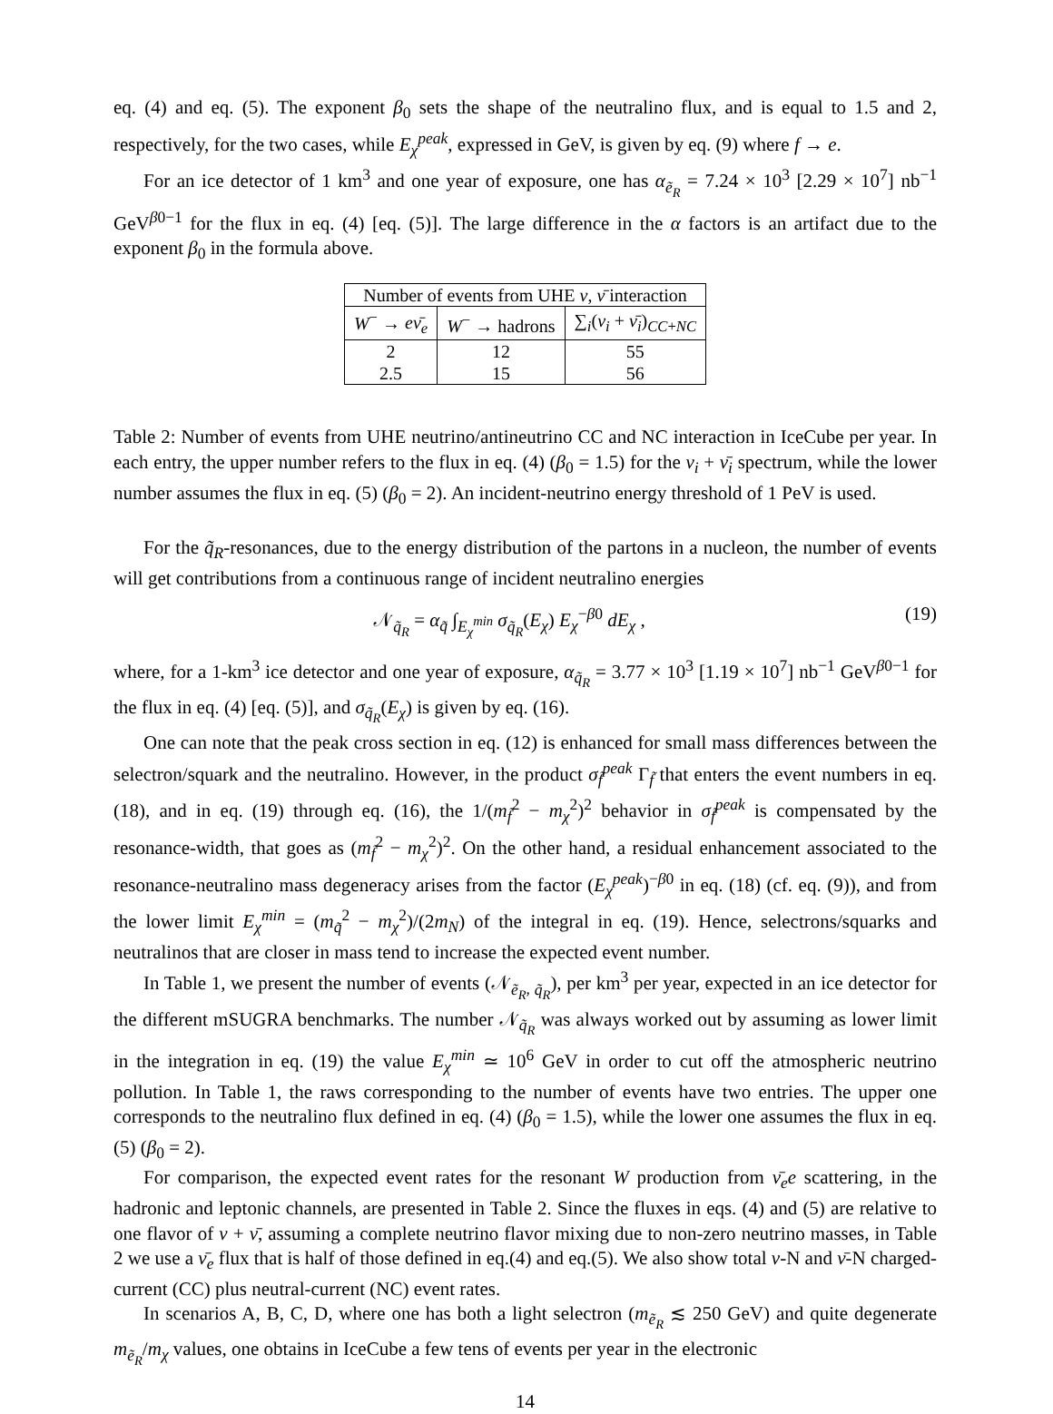eq. (4) and eq. (5). The exponent β<sub>0</sub> sets the shape of the neutralino flux, and is equal to 1.5 and 2, respectively, for the two cases, while E<sub>χ</sub><sup>peak</sup>, expressed in GeV, is given by eq. (9) where f → e.
For an ice detector of 1 km<sup>3</sup> and one year of exposure, one has α<sub>ẽ<sub>R</sub></sub> = 7.24 × 10<sup>3</sup> [2.29 × 10<sup>7</sup>] nb<sup>−1</sup> GeV<sup>β0−1</sup> for the flux in eq. (4) [eq. (5)]. The large difference in the α factors is an artifact due to the exponent β<sub>0</sub> in the formula above.
| Number of events from UHE ν , ν̄ interaction | | |
| --- | --- | --- |
| W<sup>−</sup> → eν̄<sub>e</sub> | W<sup>−</sup> → hadrons | ∑<sub>i</sub>( ν<sub>i</sub> + ν̄<sub>i</sub> )<sub>CC+NC</sub> |
| 2 2.5 | 12 15 | 55 56 |
Table 2: Number of events from UHE neutrino/antineutrino CC and NC interaction in IceCube per year. In each entry, the upper number refers to the flux in eq. (4) (β<sub>0</sub> = 1.5) for the ν<sub>i</sub> + ν̄<sub>i</sub> spectrum, while the lower number assumes the flux in eq. (5) (β<sub>0</sub> = 2). An incident-neutrino energy threshold of 1 PeV is used.
For the q̃<sub>R</sub>-resonances, due to the energy distribution of the partons in a nucleon, the number of events will get contributions from a continuous range of incident neutralino energies
𝒩<sub>q̃<sub>R</sub></sub> = α<sub>q̃</sub> ∫<sub>E<sub>χ</sub><sup>min</sup></sub> σ<sub>q̃<sub>R</sub></sub>(E<sub>χ</sub>) E<sub>χ</sub><sup>−β0</sup> dE<sub>χ</sub> , (19)
where, for a 1-km<sup>3</sup> ice detector and one year of exposure, α<sub>q̃<sub>R</sub></sub> = 3.77 × 10<sup>3</sup> [1.19 × 10<sup>7</sup>] nb<sup>−1</sup> GeV<sup>β0−1</sup> for the flux in eq. (4) [eq. (5)], and σ<sub>q̃<sub>R</sub></sub>(E<sub>χ</sub>) is given by eq. (16).
One can note that the peak cross section in eq. (12) is enhanced for small mass differences between the selectron/squark and the neutralino. However, in the product σ<sub>f̃</sub><sup>peak</sup> Γ<sub>f̃</sub> that enters the event numbers in eq. (18), and in eq. (19) through eq. (16), the 1/(m<sub>f̃</sub><sup>2</sup> − m<sub>χ</sub><sup>2</sup>)<sup>2</sup> behavior in σ<sub>f̃</sub><sup>peak</sup> is compensated by the resonance-width, that goes as (m<sub>f̃</sub><sup>2</sup> − m<sub>χ</sub><sup>2</sup>)<sup>2</sup>. On the other hand, a residual enhancement associated to the resonance-neutralino mass degeneracy arises from the factor (E<sub>χ</sub><sup>peak</sup>)<sup>−β0</sup> in eq. (18) (cf. eq. (9)), and from the lower limit E<sub>χ</sub><sup>min</sup> = (m<sub>q̃</sub><sup>2</sup> − m<sub>χ</sub><sup>2</sup>)/(2m<sub>N</sub>) of the integral in eq. (19). Hence, selectrons/squarks and neutralinos that are closer in mass tend to increase the expected event number.
In Table 1, we present the number of events (𝒩<sub>ẽ<sub>R</sub>, q̃<sub>R</sub></sub>), per km<sup>3</sup> per year, expected in an ice detector for the different mSUGRA benchmarks. The number 𝒩<sub>q̃<sub>R</sub></sub> was always worked out by assuming as lower limit in the integration in eq. (19) the value E<sub>χ</sub><sup>min</sup> ≃ 10<sup>6</sup> GeV in order to cut off the atmospheric neutrino pollution. In Table 1, the raws corresponding to the number of events have two entries. The upper one corresponds to the neutralino flux defined in eq. (4) (β<sub>0</sub> = 1.5), while the lower one assumes the flux in eq. (5) (β<sub>0</sub> = 2).
For comparison, the expected event rates for the resonant W production from ν̄<sub>e</sub>e scattering, in the hadronic and leptonic channels, are presented in Table 2. Since the fluxes in eqs. (4) and (5) are relative to one flavor of ν + ν̄, assuming a complete neutrino flavor mixing due to non-zero neutrino masses, in Table 2 we use a ν̄<sub>e</sub> flux that is half of those defined in eq.(4) and eq.(5). We also show total ν-N and ν̄-N charged-current (CC) plus neutral-current (NC) event rates.
In scenarios A, B, C, D, where one has both a light selectron (m<sub>ẽ<sub>R</sub></sub> ≲ 250 GeV) and quite degenerate m<sub>ẽ<sub>R</sub></sub>/m<sub>χ</sub> values, one obtains in IceCube a few tens of events per year in the electronic
14